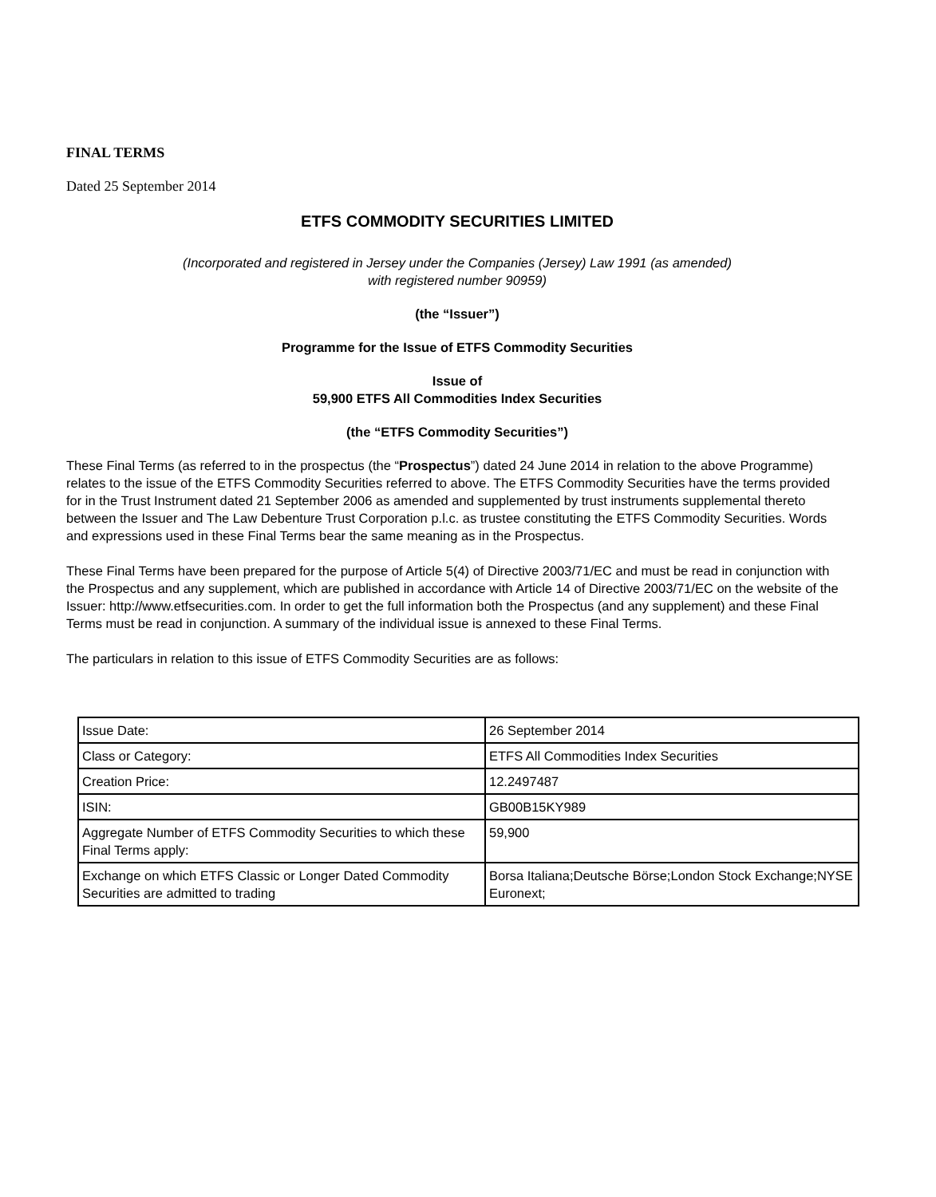FINAL TERMS
Dated 25 September 2014
ETFS COMMODITY SECURITIES LIMITED
(Incorporated and registered in Jersey under the Companies (Jersey) Law 1991 (as amended)
with registered number 90959)
(the “Issuer”)
Programme for the Issue of ETFS Commodity Securities
Issue of
59,900 ETFS All Commodities Index Securities
(the “ETFS Commodity Securities”)
These Final Terms (as referred to in the prospectus (the “Prospectus”) dated 24 June 2014 in relation to the above Programme) relates to the issue of the ETFS Commodity Securities referred to above. The ETFS Commodity Securities have the terms provided for in the Trust Instrument dated 21 September 2006 as amended and supplemented by trust instruments supplemental thereto between the Issuer and The Law Debenture Trust Corporation p.l.c. as trustee constituting the ETFS Commodity Securities. Words and expressions used in these Final Terms bear the same meaning as in the Prospectus.
These Final Terms have been prepared for the purpose of Article 5(4) of Directive 2003/71/EC and must be read in conjunction with the Prospectus and any supplement, which are published in accordance with Article 14 of Directive 2003/71/EC on the website of the Issuer: http://www.etfsecurities.com. In order to get the full information both the Prospectus (and any supplement) and these Final Terms must be read in conjunction. A summary of the individual issue is annexed to these Final Terms.
The particulars in relation to this issue of ETFS Commodity Securities are as follows:
| Issue Date: | 26 September 2014 |
| Class or Category: | ETFS All Commodities Index Securities |
| Creation Price: | 12.2497487 |
| ISIN: | GB00B15KY989 |
| Aggregate Number of ETFS Commodity Securities to which these Final Terms apply: | 59,900 |
| Exchange on which ETFS Classic or Longer Dated Commodity Securities are admitted to trading | Borsa Italiana;Deutsche Börse;London Stock Exchange;NYSE Euronext; |